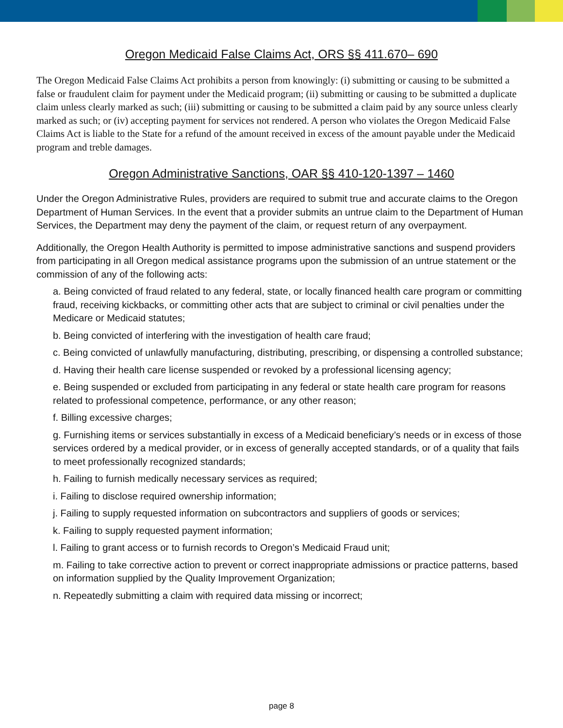Oregon Medicaid False Claims Act, ORS §§ 411.670– 690
The Oregon Medicaid False Claims Act prohibits a person from knowingly: (i) submitting or causing to be submitted a false or fraudulent claim for payment under the Medicaid program; (ii) submitting or causing to be submitted a duplicate claim unless clearly marked as such; (iii) submitting or causing to be submitted a claim paid by any source unless clearly marked as such; or (iv) accepting payment for services not rendered. A person who violates the Oregon Medicaid False Claims Act is liable to the State for a refund of the amount received in excess of the amount payable under the Medicaid program and treble damages.
Oregon Administrative Sanctions, OAR §§ 410-120-1397 – 1460
Under the Oregon Administrative Rules, providers are required to submit true and accurate claims to the Oregon Department of Human Services. In the event that a provider submits an untrue claim to the Department of Human Services, the Department may deny the payment of the claim, or request return of any overpayment.
Additionally, the Oregon Health Authority is permitted to impose administrative sanctions and suspend providers from participating in all Oregon medical assistance programs upon the submission of an untrue statement or the commission of any of the following acts:
a. Being convicted of fraud related to any federal, state, or locally financed health care program or committing fraud, receiving kickbacks, or committing other acts that are subject to criminal or civil penalties under the Medicare or Medicaid statutes;
b. Being convicted of interfering with the investigation of health care fraud;
c. Being convicted of unlawfully manufacturing, distributing, prescribing, or dispensing a controlled substance;
d. Having their health care license suspended or revoked by a professional licensing agency;
e. Being suspended or excluded from participating in any federal or state health care program for reasons related to professional competence, performance, or any other reason;
f. Billing excessive charges;
g. Furnishing items or services substantially in excess of a Medicaid beneficiary’s needs or in excess of those services ordered by a medical provider, or in excess of generally accepted standards, or of a quality that fails to meet professionally recognized standards;
h. Failing to furnish medically necessary services as required;
i. Failing to disclose required ownership information;
j. Failing to supply requested information on subcontractors and suppliers of goods or services;
k. Failing to supply requested payment information;
l. Failing to grant access or to furnish records to Oregon’s Medicaid Fraud unit;
m. Failing to take corrective action to prevent or correct inappropriate admissions or practice patterns, based on information supplied by the Quality Improvement Organization;
n. Repeatedly submitting a claim with required data missing or incorrect;
page 8